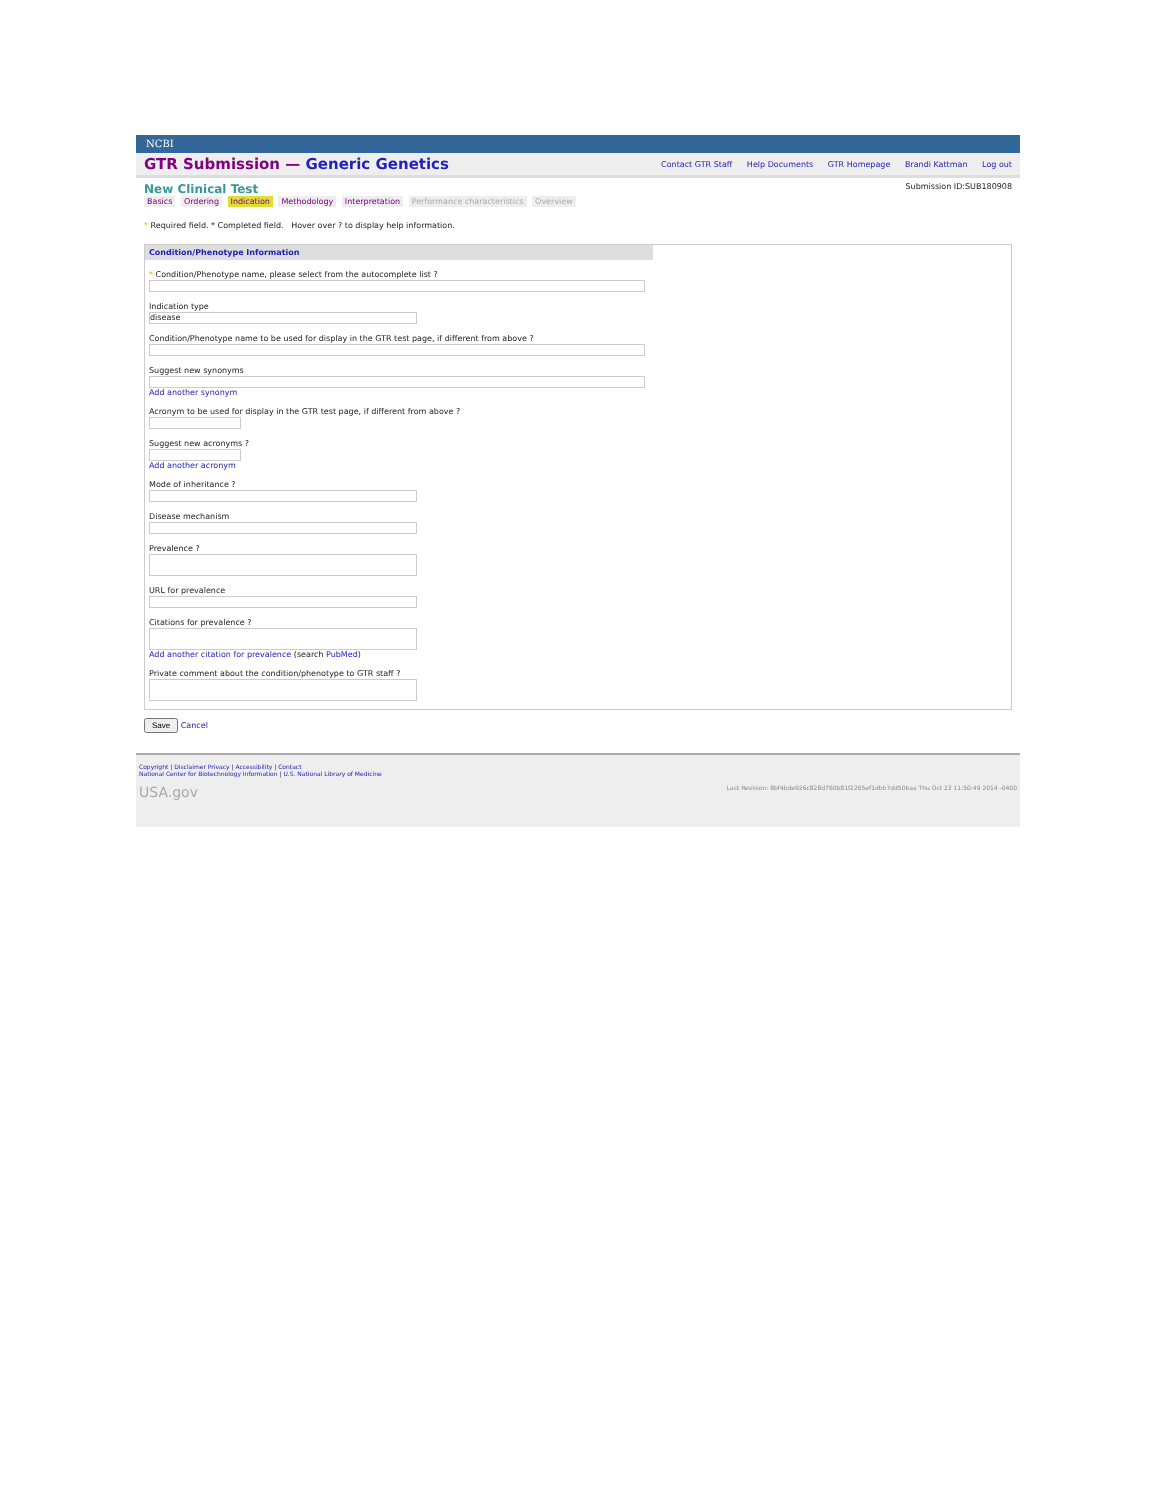NCBI
GTR Submission — Generic Genetics
Contact GTR Staff Help Documents GTR Homepage Brandi Kattman Log out
New Clinical Test
Submission ID:SUB180908
Basics Ordering Indication Methodology Interpretation Performance characteristics Overview
* Required field. * Completed field. Hover over ? to display help information.
Condition/Phenotype Information
* Condition/Phenotype name, please select from the autocomplete list ?
Indication type
disease
Condition/Phenotype name to be used for display in the GTR test page, if different from above ?
Suggest new synonyms
Add another synonym
Acronym to be used for display in the GTR test page, if different from above ?
Suggest new acronyms ?
Add another acronym
Mode of inheritance ?
Disease mechanism
Prevalence ?
URL for prevalence
Citations for prevalence ?
Add another citation for prevalence (search PubMed)
Private comment about the condition/phenotype to GTR staff ?
Save Cancel
Copyright | Disclaimer Privacy | Accessibility | Contact
National Center for Biotechnology Information | U.S. National Library of Medicine
USA.gov Last Revision: 8bf4bde926c828d760b81f2265ef1dbb7dd50baa Thu Oct 23 11:50:49 2014 -0400